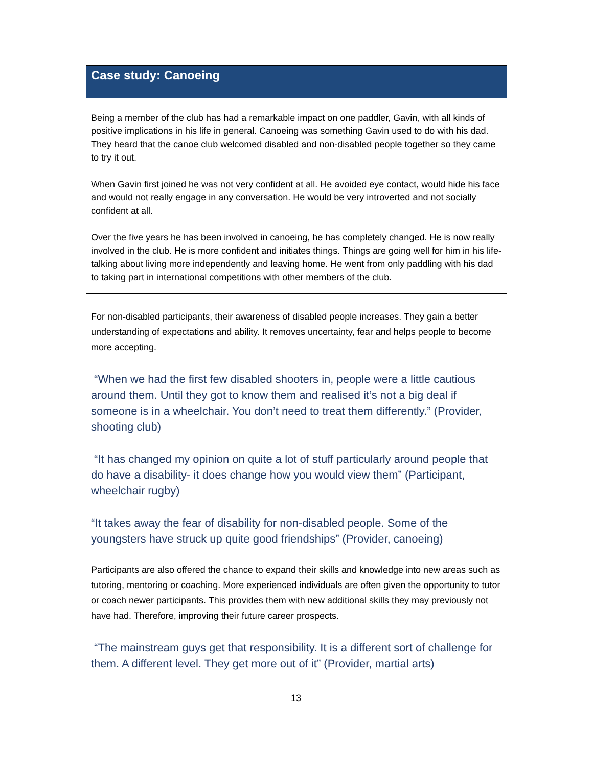Case study: Canoeing
Being a member of the club has had a remarkable impact on one paddler, Gavin, with all kinds of positive implications in his life in general. Canoeing was something Gavin used to do with his dad. They heard that the canoe club welcomed disabled and non-disabled people together so they came to try it out.
When Gavin first joined he was not very confident at all. He avoided eye contact, would hide his face and would not really engage in any conversation. He would be very introverted and not socially confident at all.
Over the five years he has been involved in canoeing, he has completely changed. He is now really involved in the club. He is more confident and initiates things. Things are going well for him in his life- talking about living more independently and leaving home. He went from only paddling with his dad to taking part in international competitions with other members of the club.
For non-disabled participants, their awareness of disabled people increases. They gain a better understanding of expectations and ability. It removes uncertainty, fear and helps people to become more accepting.
“When we had the first few disabled shooters in, people were a little cautious around them. Until they got to know them and realised it’s not a big deal if someone is in a wheelchair. You don’t need to treat them differently.” (Provider, shooting club)
“It has changed my opinion on quite a lot of stuff particularly around people that do have a disability- it does change how you would view them” (Participant, wheelchair rugby)
“It takes away the fear of disability for non-disabled people. Some of the youngsters have struck up quite good friendships” (Provider, canoeing)
Participants are also offered the chance to expand their skills and knowledge into new areas such as tutoring, mentoring or coaching. More experienced individuals are often given the opportunity to tutor or coach newer participants. This provides them with new additional skills they may previously not have had. Therefore, improving their future career prospects.
“The mainstream guys get that responsibility. It is a different sort of challenge for them. A different level. They get more out of it” (Provider, martial arts)
13